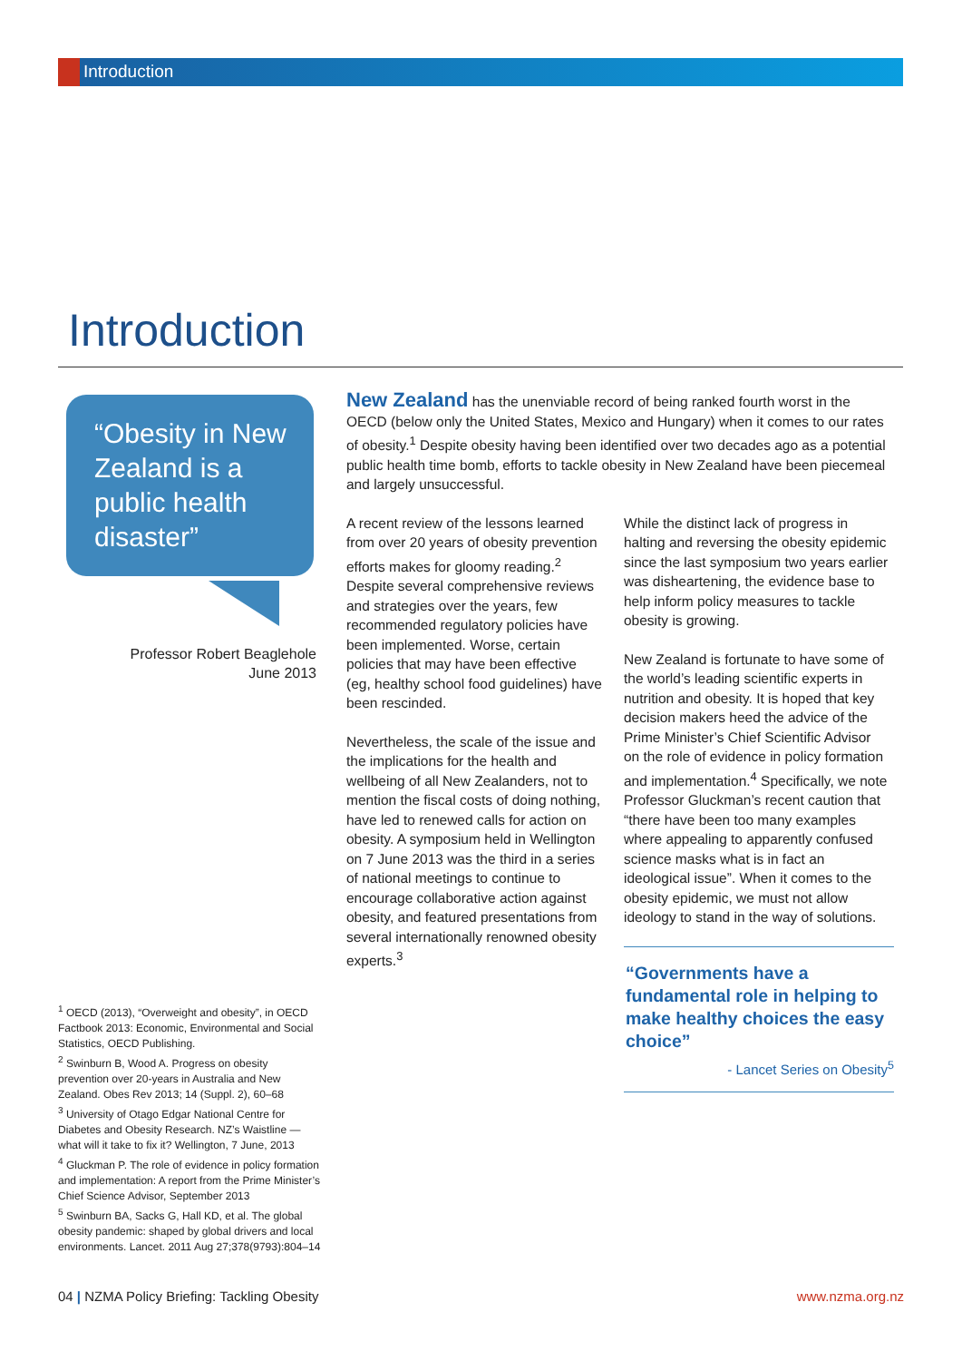Introduction
Introduction
“Obesity in New Zealand is a public health disaster”
Professor Robert Beaglehole
June 2013
New Zealand has the unenviable record of being ranked fourth worst in the OECD (below only the United States, Mexico and Hungary) when it comes to our rates of obesity.<sup>1</sup> Despite obesity having been identified over two decades ago as a potential public health time bomb, efforts to tackle obesity in New Zealand have been piecemeal and largely unsuccessful.
A recent review of the lessons learned from over 20 years of obesity prevention efforts makes for gloomy reading.<sup>2</sup> Despite several comprehensive reviews and strategies over the years, few recommended regulatory policies have been implemented. Worse, certain policies that may have been effective (eg, healthy school food guidelines) have been rescinded.
Nevertheless, the scale of the issue and the implications for the health and wellbeing of all New Zealanders, not to mention the fiscal costs of doing nothing, have led to renewed calls for action on obesity. A symposium held in Wellington on 7 June 2013 was the third in a series of national meetings to continue to encourage collaborative action against obesity, and featured presentations from several internationally renowned obesity experts.<sup>3</sup>
While the distinct lack of progress in halting and reversing the obesity epidemic since the last symposium two years earlier was disheartening, the evidence base to help inform policy measures to tackle obesity is growing.
New Zealand is fortunate to have some of the world’s leading scientific experts in nutrition and obesity. It is hoped that key decision makers heed the advice of the Prime Minister’s Chief Scientific Advisor on the role of evidence in policy formation and implementation.<sup>4</sup> Specifically, we note Professor Gluckman’s recent caution that “there have been too many examples where appealing to apparently confused science masks what is in fact an ideological issue”. When it comes to the obesity epidemic, we must not allow ideology to stand in the way of solutions.
“Governments have a fundamental role in helping to make healthy choices the easy choice”
- Lancet Series on Obesity<sup>5</sup>
<sup>1</sup> OECD (2013), “Overweight and obesity”, in OECD Factbook 2013: Economic, Environmental and Social Statistics, OECD Publishing.
<sup>2</sup> Swinburn B, Wood A. Progress on obesity prevention over 20-years in Australia and New Zealand. Obes Rev 2013; 14 (Suppl. 2), 60–68
<sup>3</sup> University of Otago Edgar National Centre for Diabetes and Obesity Research. NZ’s Waistline — what will it take to fix it? Wellington, 7 June, 2013
<sup>4</sup> Gluckman P. The role of evidence in policy formation and implementation: A report from the Prime Minister’s Chief Science Advisor, September 2013
<sup>5</sup> Swinburn BA, Sacks G, Hall KD, et al. The global obesity pandemic: shaped by global drivers and local environments. Lancet. 2011 Aug 27;378(9793):804–14
04 | NZMA Policy Briefing: Tackling Obesity
www.nzma.org.nz